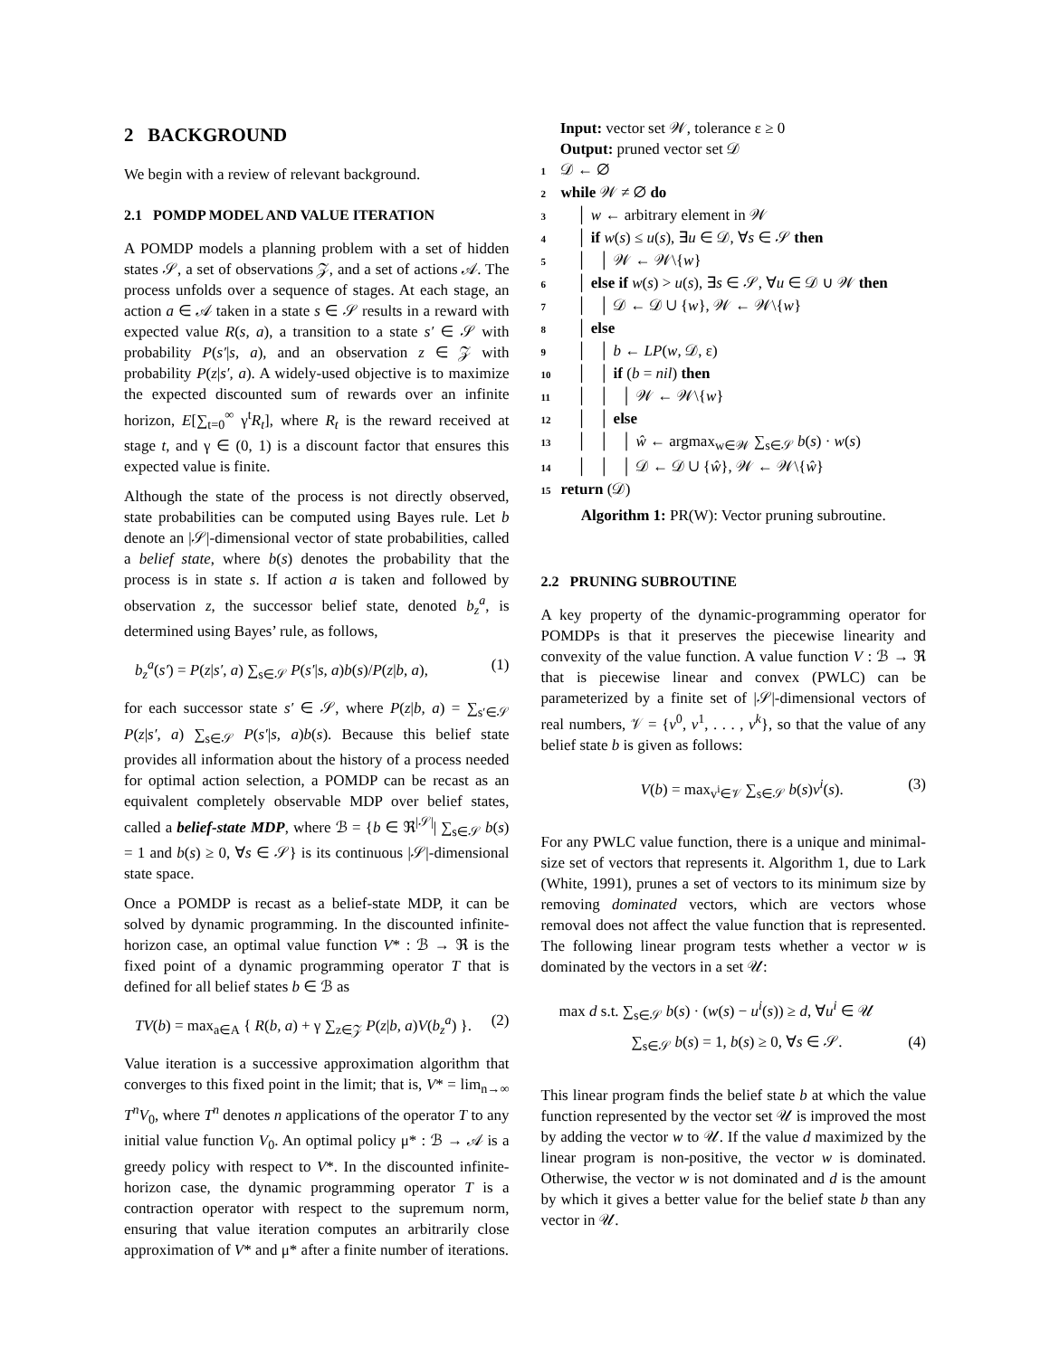2 BACKGROUND
We begin with a review of relevant background.
2.1 POMDP MODEL AND VALUE ITERATION
A POMDP models a planning problem with a set of hidden states 𝒮, a set of observations 𝒵, and a set of actions 𝒜. The process unfolds over a sequence of stages. At each stage, an action a ∈ 𝒜 taken in a state s ∈ 𝒮 results in a reward with expected value R(s, a), a transition to a state s′ ∈ 𝒮 with probability P(s′|s, a), and an observation z ∈ 𝒵 with probability P(z|s′, a). A widely-used objective is to maximize the expected discounted sum of rewards over an infinite horizon, E[∑<sub>t=0</sub><sup>∞</sup> γ<sup>t</sup>R<sub>t</sub>], where R<sub>t</sub> is the reward received at stage t, and γ ∈ (0, 1) is a discount factor that ensures this expected value is finite.
Although the state of the process is not directly observed, state probabilities can be computed using Bayes rule. Let b denote an |𝒮|-dimensional vector of state probabilities, called a belief state, where b(s) denotes the probability that the process is in state s. If action a is taken and followed by observation z, the successor belief state, denoted b<sub>z</sub><sup>a</sup>, is determined using Bayes’ rule, as follows,
b<sub>z</sub><sup>a</sup>(s′) = P(z|s′, a) ∑<sub>s∈𝒮</sub> P(s′|s, a)b(s)/P(z|b, a), (1)
for each successor state s′ ∈ 𝒮, where P(z|b, a) = ∑<sub>s′∈𝒮</sub> P(z|s′, a) ∑<sub>s∈𝒮</sub> P(s′|s, a)b(s). Because this belief state provides all information about the history of a process needed for optimal action selection, a POMDP can be recast as an equivalent completely observable MDP over belief states, called a belief-state MDP, where ℬ = {b ∈ ℜ<sup>|𝒮|</sup>| ∑<sub>s∈𝒮</sub> b(s) = 1 and b(s) ≥ 0, ∀s ∈ 𝒮} is its continuous |𝒮|-dimensional state space.
Once a POMDP is recast as a belief-state MDP, it can be solved by dynamic programming. In the discounted infinite-horizon case, an optimal value function V* : ℬ → ℜ is the fixed point of a dynamic programming operator T that is defined for all belief states b ∈ ℬ as
TV(b) = max<sub>a∈A</sub> { R(b, a) + γ ∑<sub>z∈𝒵</sub> P(z|b, a)V(b<sub>z</sub><sup>a</sup>) }. (2)
Value iteration is a successive approximation algorithm that converges to this fixed point in the limit; that is, V* = lim<sub>n→∞</sub> T<sup>n</sup>V<sub>0</sub>, where T<sup>n</sup> denotes n applications of the operator T to any initial value function V<sub>0</sub>. An optimal policy μ* : ℬ → 𝒜 is a greedy policy with respect to V*. In the discounted infinite-horizon case, the dynamic programming operator T is a contraction operator with respect to the supremum norm, ensuring that value iteration computes an arbitrarily close approximation of V* and μ* after a finite number of iterations.
Input: vector set 𝒲, tolerance ε ≥ 0
Output: pruned vector set 𝒟
1 𝒟 ← ∅
2 while 𝒲 ≠ ∅ do
3 │ w ← arbitrary element in 𝒲
4 │ if w(s) ≤ u(s), ∃u ∈ 𝒟, ∀s ∈ 𝒮 then
5 │ │ 𝒲 ← 𝒲\{w}
6 │ else if w(s) > u(s), ∃s ∈ 𝒮, ∀u ∈ 𝒟 ∪ 𝒲 then
7 │ │ 𝒟 ← 𝒟 ∪ {w}, 𝒲 ← 𝒲\{w}
8 │ else
9 │ │ b ← LP(w, 𝒟, ε)
10 │ │ if (b = nil) then
11 │ │ │ 𝒲 ← 𝒲\{w}
12 │ │ else
13 │ │ │ ŵ ← argmax<sub>w∈𝒲</sub> ∑<sub>s∈𝒮</sub> b(s) · w(s)
14 │ │ │ 𝒟 ← 𝒟 ∪ {ŵ}, 𝒲 ← 𝒲\{ŵ}
15 return (𝒟)
Algorithm 1: PR(W): Vector pruning subroutine.
2.2 PRUNING SUBROUTINE
A key property of the dynamic-programming operator for POMDPs is that it preserves the piecewise linearity and convexity of the value function. A value function V : ℬ → ℜ that is piecewise linear and convex (PWLC) can be parameterized by a finite set of |𝒮|-dimensional vectors of real numbers, 𝒱 = {v<sup>0</sup>, v<sup>1</sup>, . . . , v<sup>k</sup>}, so that the value of any belief state b is given as follows:
V(b) = max<sub>v<sup>i</sup>∈𝒱</sub> ∑<sub>s∈𝒮</sub> b(s)v<sup>i</sup>(s). (3)
For any PWLC value function, there is a unique and minimal-size set of vectors that represents it. Algorithm 1, due to Lark (White, 1991), prunes a set of vectors to its minimum size by removing dominated vectors, which are vectors whose removal does not affect the value function that is represented. The following linear program tests whether a vector w is dominated by the vectors in a set 𝒰:
max d s.t. ∑<sub>s∈𝒮</sub> b(s) · (w(s) − u<sup>i</sup>(s)) ≥ d, ∀u<sup>i</sup> ∈ 𝒰
∑<sub>s∈𝒮</sub> b(s) = 1, b(s) ≥ 0, ∀s ∈ 𝒮. (4)
This linear program finds the belief state b at which the value function represented by the vector set 𝒰 is improved the most by adding the vector w to 𝒰. If the value d maximized by the linear program is non-positive, the vector w is dominated. Otherwise, the vector w is not dominated and d is the amount by which it gives a better value for the belief state b than any vector in 𝒰.